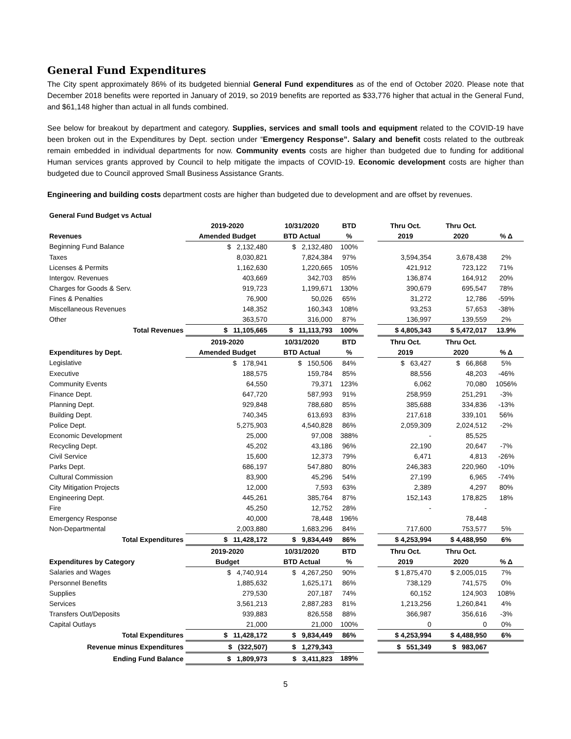General Fund Expenditures
The City spent approximately 86% of its budgeted biennial General Fund expenditures as of the end of October 2020. Please note that December 2018 benefits were reported in January of 2019, so 2019 benefits are reported as $33,776 higher that actual in the General Fund, and $61,148 higher than actual in all funds combined.
See below for breakout by department and category. Supplies, services and small tools and equipment related to the COVID-19 have been broken out in the Expenditures by Dept. section under “Emergency Response”. Salary and benefit costs related to the outbreak remain embedded in individual departments for now. Community events costs are higher than budgeted due to funding for additional Human services grants approved by Council to help mitigate the impacts of COVID-19. Economic development costs are higher than budgeted due to Council approved Small Business Assistance Grants.
Engineering and building costs department costs are higher than budgeted due to development and are offset by revenues.
| General Fund Budget vs Actual | | | | | | | |
| | 2019-2020 | 10/31/2020 | BTD | | Thru Oct. | Thru Oct. | |
| Revenues | Amended Budget | BTD Actual | % | | 2019 | 2020 | % Δ |
| Beginning Fund Balance | $ 2,132,480 | $ 2,132,480 | 100% | | | | |
| Taxes | 8,030,821 | 7,824,384 | 97% | | 3,594,354 | 3,678,438 | 2% |
| Licenses & Permits | 1,162,630 | 1,220,665 | 105% | | 421,912 | 723,122 | 71% |
| Intergov. Revenues | 403,669 | 342,703 | 85% | | 136,874 | 164,912 | 20% |
| Charges for Goods & Serv. | 919,723 | 1,199,671 | 130% | | 390,679 | 695,547 | 78% |
| Fines & Penalties | 76,900 | 50,026 | 65% | | 31,272 | 12,786 | -59% |
| Miscellaneous Revenues | 148,352 | 160,343 | 108% | | 93,253 | 57,653 | -38% |
| Other | 363,570 | 316,000 | 87% | | 136,997 | 139,559 | 2% |
| Total Revenues | $ 11,105,665 | $ 11,113,793 | 100% | | $ 4,805,343 | $ 5,472,017 | 13.9% |
| | 2019-2020 | 10/31/2020 | BTD | | Thru Oct. | Thru Oct. | |
| Expenditures by Dept. | Amended Budget | BTD Actual | % | | 2019 | 2020 | % Δ |
| Legislative | $ 178,941 | $ 150,506 | 84% | | $ 63,427 | $ 66,868 | 5% |
| Executive | 188,575 | 159,784 | 85% | | 88,556 | 48,203 | -46% |
| Community Events | 64,550 | 79,371 | 123% | | 6,062 | 70,080 | 1056% |
| Finance Dept. | 647,720 | 587,993 | 91% | | 258,959 | 251,291 | -3% |
| Planning Dept. | 929,848 | 788,680 | 85% | | 385,688 | 334,836 | -13% |
| Building Dept. | 740,345 | 613,693 | 83% | | 217,618 | 339,101 | 56% |
| Police Dept. | 5,275,903 | 4,540,828 | 86% | | 2,059,309 | 2,024,512 | -2% |
| Economic Development | 25,000 | 97,008 | 388% | | - | 85,525 | |
| Recycling Dept. | 45,202 | 43,186 | 96% | | 22,190 | 20,647 | -7% |
| Civil Service | 15,600 | 12,373 | 79% | | 6,471 | 4,813 | -26% |
| Parks Dept. | 686,197 | 547,880 | 80% | | 246,383 | 220,960 | -10% |
| Cultural Commission | 83,900 | 45,296 | 54% | | 27,199 | 6,965 | -74% |
| City Mitigation Projects | 12,000 | 7,593 | 63% | | 2,389 | 4,297 | 80% |
| Engineering Dept. | 445,261 | 385,764 | 87% | | 152,143 | 178,825 | 18% |
| Fire | 45,250 | 12,752 | 28% | | - | - | |
| Emergency Response | 40,000 | 78,448 | 196% | | | 78,448 | |
| Non-Departmental | 2,003,880 | 1,683,296 | 84% | | 717,600 | 753,577 | 5% |
| Total Expenditures | $ 11,428,172 | $ 9,834,449 | 86% | | $ 4,253,994 | $ 4,488,950 | 6% |
| | 2019-2020 | 10/31/2020 | BTD | | Thru Oct. | Thru Oct. | |
| Expenditures by Category | Budget | BTD Actual | % | | 2019 | 2020 | % Δ |
| Salaries and Wages | $ 4,740,914 | $ 4,267,250 | 90% | | $ 1,875,470 | $ 2,005,015 | 7% |
| Personnel Benefits | 1,885,632 | 1,625,171 | 86% | | 738,129 | 741,575 | 0% |
| Supplies | 279,530 | 207,187 | 74% | | 60,152 | 124,903 | 108% |
| Services | 3,561,213 | 2,887,283 | 81% | | 1,213,256 | 1,260,841 | 4% |
| Transfers Out/Deposits | 939,883 | 826,558 | 88% | | 366,987 | 356,616 | -3% |
| Capital Outlays | 21,000 | 21,000 | 100% | | 0 | 0 | 0% |
| Total Expenditures | $ 11,428,172 | $ 9,834,449 | 86% | | $ 4,253,994 | $ 4,488,950 | 6% |
| Revenue minus Expenditures | $ (322,507) | $ 1,279,343 | | | $ 551,349 | $ 983,067 | |
| Ending Fund Balance | $ 1,809,973 | $ 3,411,823 | 189% | | | | |
5